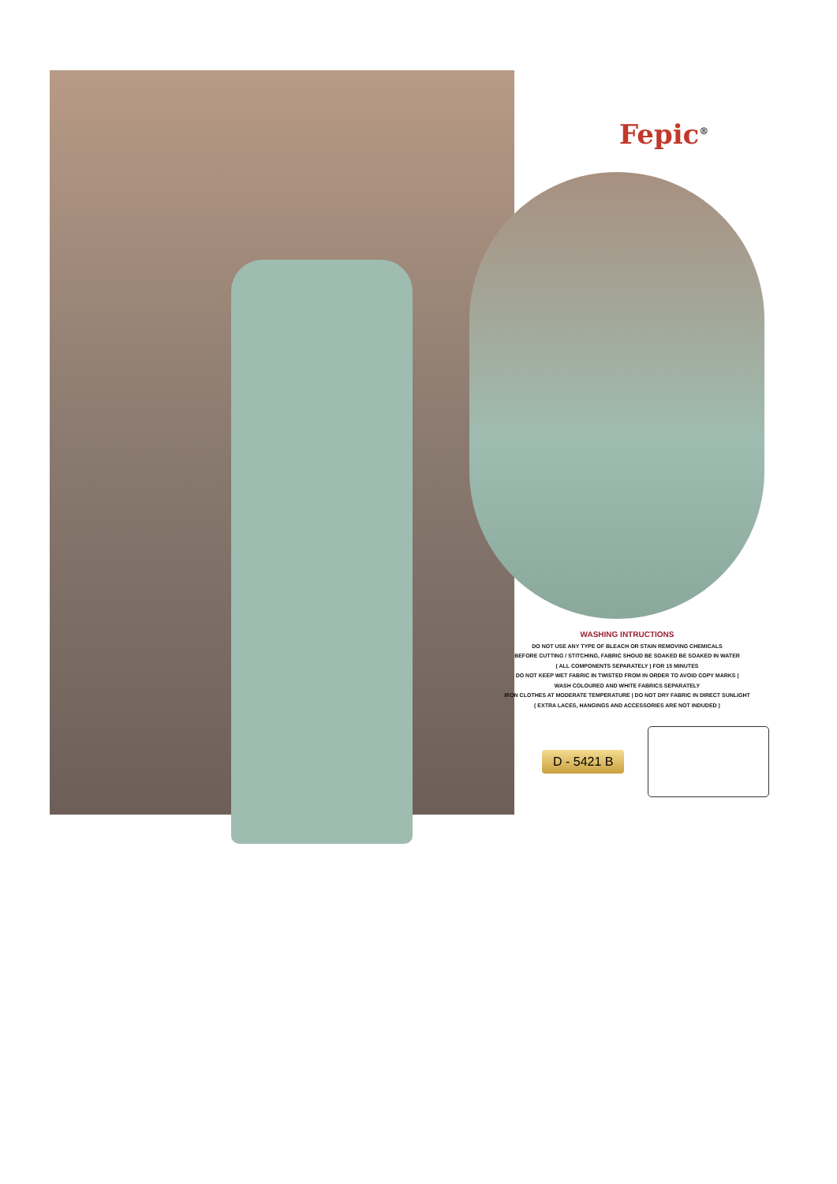Fepic<sup>®</sup>
WASHING INTRUCTIONS
DO NOT USE ANY TYPE OF BLEACH OR STAIN REMOVING CHEMICALS
BEFORE CUTTING / STITCHING, FABRIC SHOUD BE SOAKED BE SOAKED IN WATER
( ALL COMPONENTS SEPARATELY ) FOR 15 MINUTES
DO NOT KEEP WET FABRIC IN TWISTED FROM IN ORDER TO AVOID COPY MARKS |
WASH COLOURED AND WHITE FABRICS SEPARATELY
IRON CLOTHES AT MODERATE TEMPERATURE | DO NOT DRY FABRIC IN DIRECT SUNLIGHT
( EXTRA LACES, HANGINGS AND ACCESSORIES ARE NOT INDUDED )
D - 5421 B